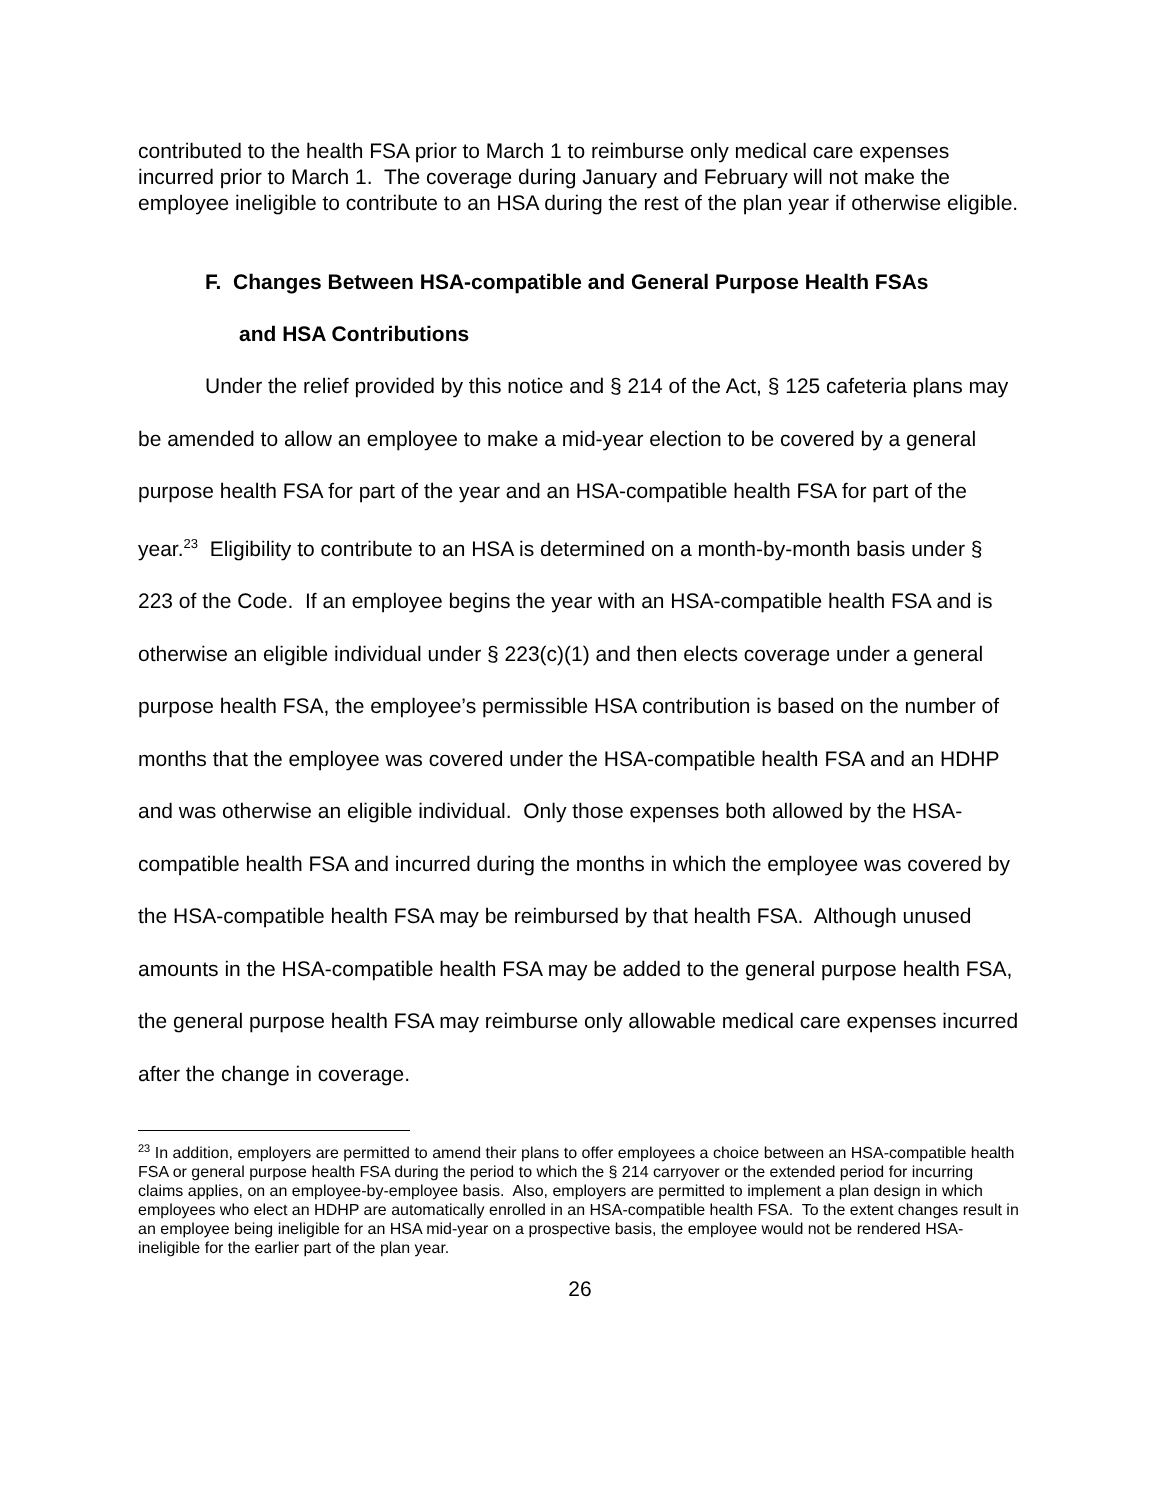contributed to the health FSA prior to March 1 to reimburse only medical care expenses incurred prior to March 1. The coverage during January and February will not make the employee ineligible to contribute to an HSA during the rest of the plan year if otherwise eligible.
F. Changes Between HSA-compatible and General Purpose Health FSAs
and HSA Contributions
Under the relief provided by this notice and § 214 of the Act, § 125 cafeteria plans may be amended to allow an employee to make a mid-year election to be covered by a general purpose health FSA for part of the year and an HSA-compatible health FSA for part of the year.<sup>23</sup> Eligibility to contribute to an HSA is determined on a month-by-month basis under § 223 of the Code. If an employee begins the year with an HSA-compatible health FSA and is otherwise an eligible individual under § 223(c)(1) and then elects coverage under a general purpose health FSA, the employee’s permissible HSA contribution is based on the number of months that the employee was covered under the HSA-compatible health FSA and an HDHP and was otherwise an eligible individual. Only those expenses both allowed by the HSA-compatible health FSA and incurred during the months in which the employee was covered by the HSA-compatible health FSA may be reimbursed by that health FSA. Although unused amounts in the HSA-compatible health FSA may be added to the general purpose health FSA, the general purpose health FSA may reimburse only allowable medical care expenses incurred after the change in coverage.
<sup>23</sup> In addition, employers are permitted to amend their plans to offer employees a choice between an HSA-compatible health FSA or general purpose health FSA during the period to which the § 214 carryover or the extended period for incurring claims applies, on an employee-by-employee basis. Also, employers are permitted to implement a plan design in which employees who elect an HDHP are automatically enrolled in an HSA-compatible health FSA. To the extent changes result in an employee being ineligible for an HSA mid-year on a prospective basis, the employee would not be rendered HSA-ineligible for the earlier part of the plan year.
26